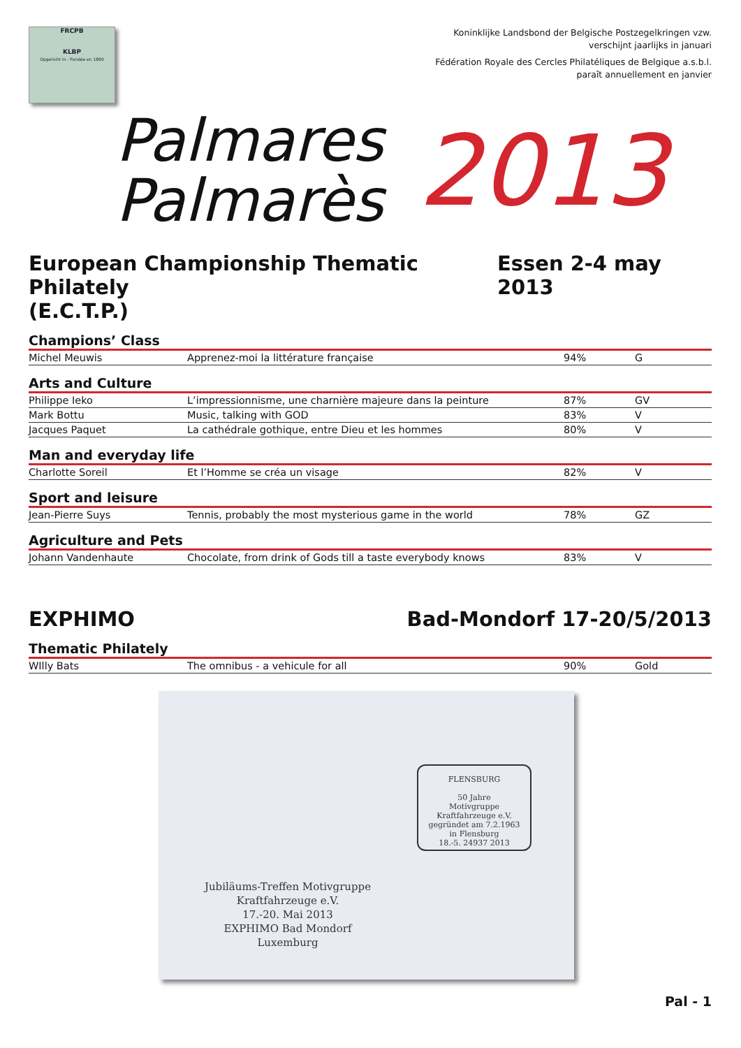FRCPB
KLBP
Opgericht in - Fondée en 1890
Koninklijke Landsbond der Belgische Postzegelkringen vzw.
verschijnt jaarlijks in januari
Fédération Royale des Cercles Philatéliques de Belgique a.s.b.l.
paraît annuellement en janvier
Palmares
Palmarès
2013
European Championship Thematic Philately
(E.C.T.P.) Essen 2-4 may 2013
Champions’ Class
| Michel Meuwis | Apprenez-moi la littérature française | 94% | G |
Arts and Culture
| Philippe Ieko | L’impressionnisme, une charnière majeure dans la peinture | 87% | GV |
| Mark Bottu | Music, talking with GOD | 83% | V |
| Jacques Paquet | La cathédrale gothique, entre Dieu et les hommes | 80% | V |
Man and everyday life
| Charlotte Soreil | Et l’Homme se créa un visage | 82% | V |
Sport and leisure
| Jean-Pierre Suys | Tennis, probably the most mysterious game in the world | 78% | GZ |
Agriculture and Pets
| Johann Vandenhaute | Chocolate, from drink of Gods till a taste everybody knows | 83% | V |
EXPHIMO Bad-Mondorf 17-20/5/2013
Thematic Philately
| WIlly Bats | The omnibus - a vehicule for all | 90% | Gold |
FLENSBURG
50 Jahre
Motivgruppe
Kraftfahrzeuge e.V.
gegründet am 7.2.1963
in Flensburg
18.-5. 24937 2013
Jubiläums-Treffen Motivgruppe
Kraftfahrzeuge e.V.
17.-20. Mai 2013
EXPHIMO Bad Mondorf
Luxemburg
Pal - 1